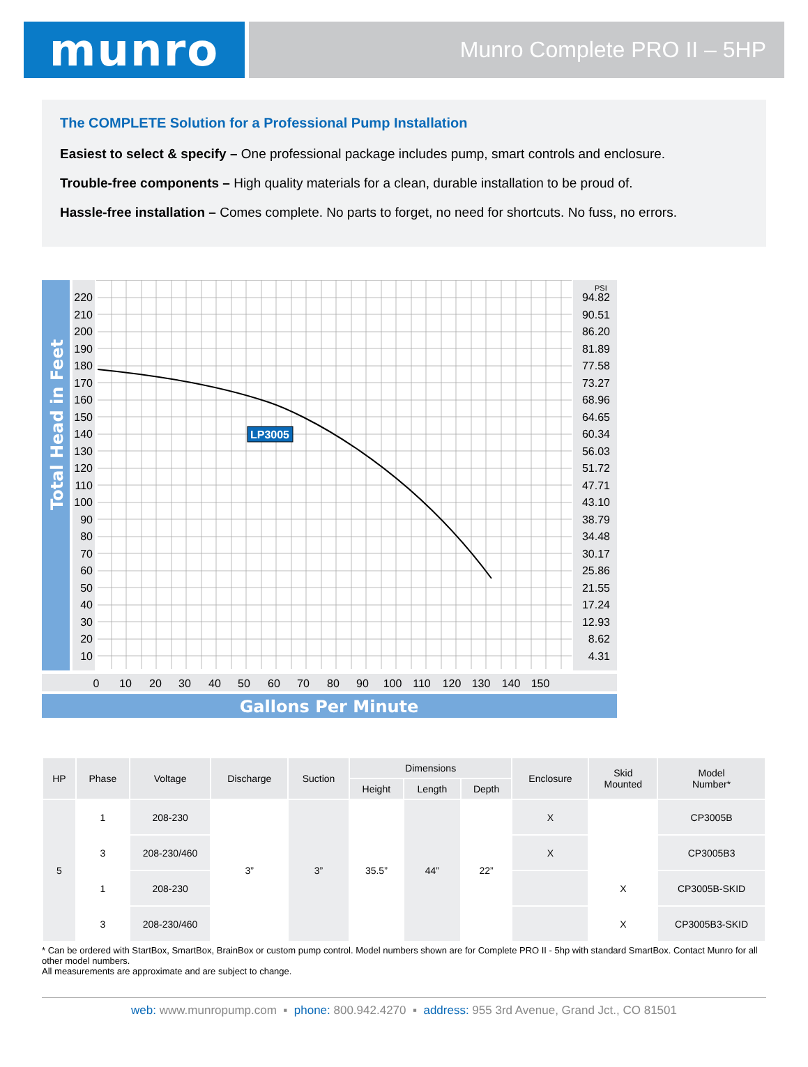munro
Munro Complete PRO II – 5HP
The COMPLETE Solution for a Professional Pump Installation
Easiest to select & specify – One professional package includes pump, smart controls and enclosure.
Trouble-free components – High quality materials for a clean, durable installation to be proud of.
Hassle-free installation – Comes complete. No parts to forget, no need for shortcuts. No fuss, no errors.
Total Head in Feet
Gallons Per Minute
LP3005
220
210
200
190
180
170
160
150
140
130
120
110
100
90
80
70
60
50
40
30
20
10
PSI
94.82
90.51
86.20
81.89
77.58
73.27
68.96
64.65
60.34
56.03
51.72
47.71
43.10
38.79
34.48
30.17
25.86
21.55
17.24
12.93
8.62
4.31
0
10
20
30
40
50
60
70
80
90
100
110
120
130
140
150
| HP | Phase | Voltage | Discharge | Suction | Dimensions | | | Enclosure | Skid Mounted | Model Number* |
| --- | --- | --- | --- | --- | --- | --- | --- | --- | --- | --- |
| | | | | | Height | Length | Depth | | | |
| 5 | 1 | 208-230 | 3” | 3” | 35.5” | 44” | 22” | X | | CP3005B |
| | 3 | 208-230/460 | | | | | | X | | CP3005B3 |
| | 1 | 208-230 | | | | | | | X | CP3005B-SKID |
| | 3 | 208-230/460 | | | | | | | X | CP3005B3-SKID |
* Can be ordered with StartBox, SmartBox, BrainBox or custom pump control. Model numbers shown are for Complete PRO II - 5hp with standard SmartBox. Contact Munro for all other model numbers.
All measurements are approximate and are subject to change.
web: www.munropump.com ▪ phone: 800.942.4270 ▪ address: 955 3rd Avenue, Grand Jct., CO 81501